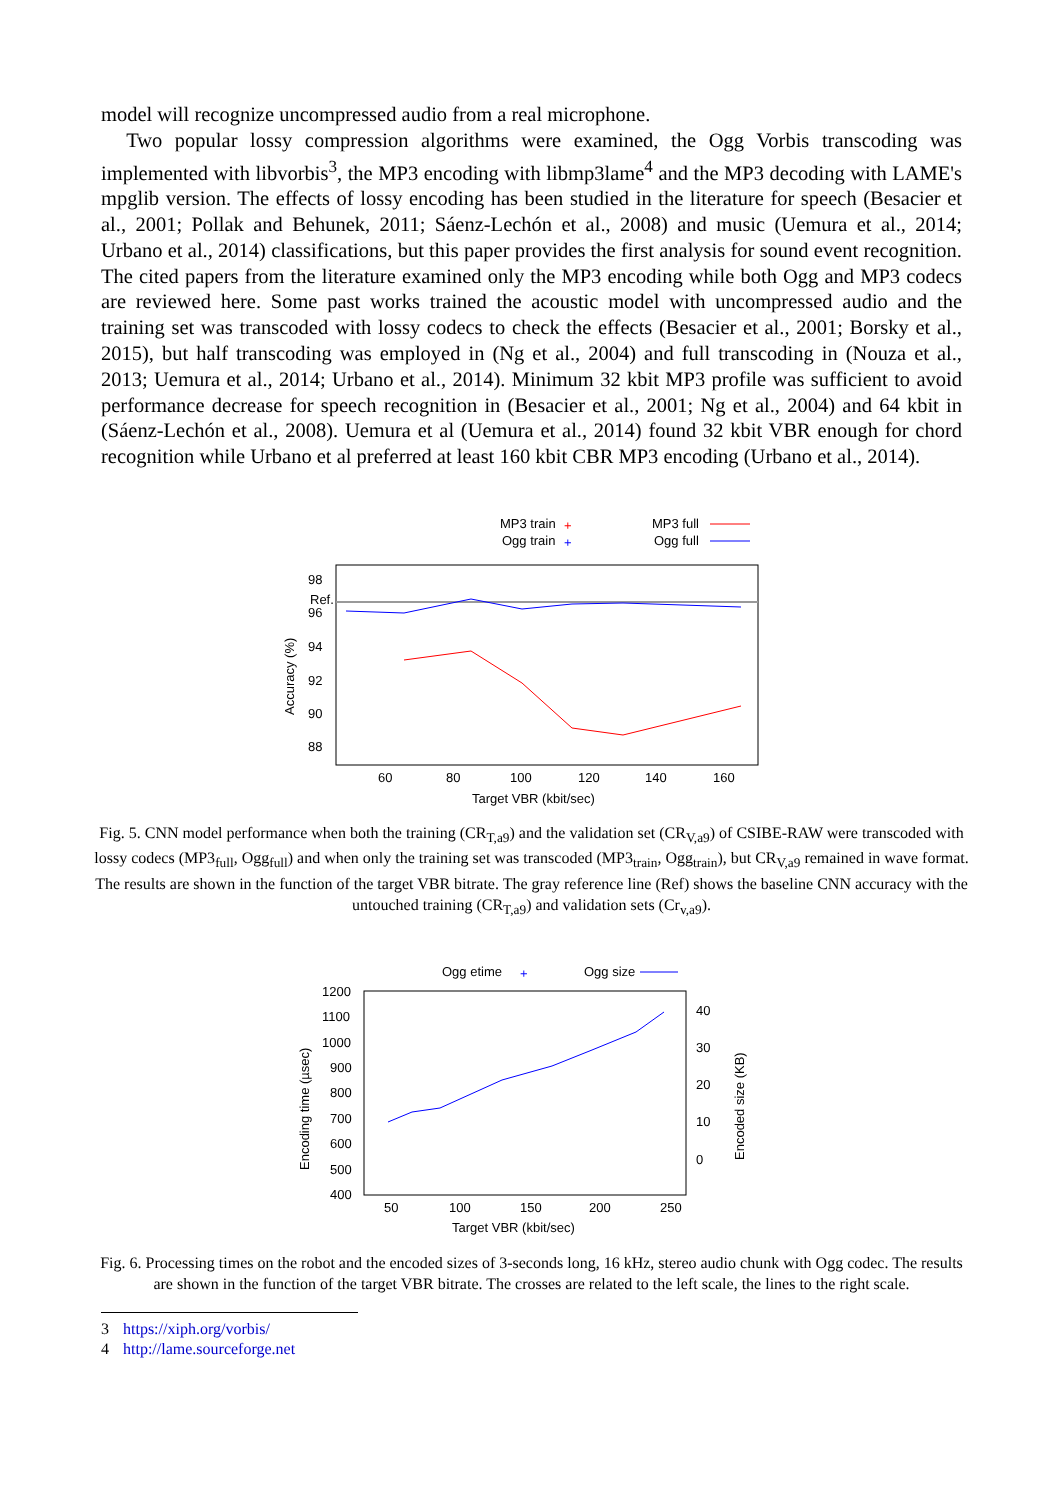model will recognize uncompressed audio from a real microphone.
Two popular lossy compression algorithms were examined, the Ogg Vorbis transcoding was implemented with libvorbis<sup>3</sup>, the MP3 encoding with libmp3lame<sup>4</sup> and the MP3 decoding with LAME's mpglib version. The effects of lossy encoding has been studied in the literature for speech (Besacier et al., 2001; Pollak and Behunek, 2011; Sáenz-Lechón et al., 2008) and music (Uemura et al., 2014; Urbano et al., 2014) classifications, but this paper provides the first analysis for sound event recognition. The cited papers from the literature examined only the MP3 encoding while both Ogg and MP3 codecs are reviewed here. Some past works trained the acoustic model with uncompressed audio and the training set was transcoded with lossy codecs to check the effects (Besacier et al., 2001; Borsky et al., 2015), but half transcoding was employed in (Ng et al., 2004) and full transcoding in (Nouza et al., 2013; Uemura et al., 2014; Urbano et al., 2014). Minimum 32 kbit MP3 profile was sufficient to avoid performance decrease for speech recognition in (Besacier et al., 2001; Ng et al., 2004) and 64 kbit in (Sáenz-Lechón et al., 2008). Uemura et al (Uemura et al., 2014) found 32 kbit VBR enough for chord recognition while Urbano et al preferred at least 160 kbit CBR MP3 encoding (Urbano et al., 2014).
MP3 train
+
MP3 full
Ogg train
+
Ogg full
98
Ref.
96
94
92
90
88
Accuracy (%)
60
80
100
120
140
160
Target VBR (kbit/sec)
Fig. 5. CNN model performance when both the training (CR<sub>T,a9</sub>) and the validation set (CR<sub>V,a9</sub>) of CSIBE-RAW were transcoded with lossy codecs (MP3<sub>full</sub>, Ogg<sub>full</sub>) and when only the training set was transcoded (MP3<sub>train</sub>, Ogg<sub>train</sub>), but CR<sub>V,a9</sub> remained in wave format. The results are shown in the function of the target VBR bitrate. The gray reference line (Ref) shows the baseline CNN accuracy with the untouched training (CR<sub>T,a9</sub>) and validation sets (Cr<sub>v,a9</sub>).
Ogg etime
+
Ogg size
1200
1100
1000
900
800
700
600
500
400
Encoding time (µsec)
40
30
20
10
0
Encoded size (KB)
50
100
150
200
250
Target VBR (kbit/sec)
Fig. 6. Processing times on the robot and the encoded sizes of 3-seconds long, 16 kHz, stereo audio chunk with Ogg codec. The results are shown in the function of the target VBR bitrate. The crosses are related to the left scale, the lines to the right scale.
3 https://xiph.org/vorbis/
4 http://lame.sourceforge.net